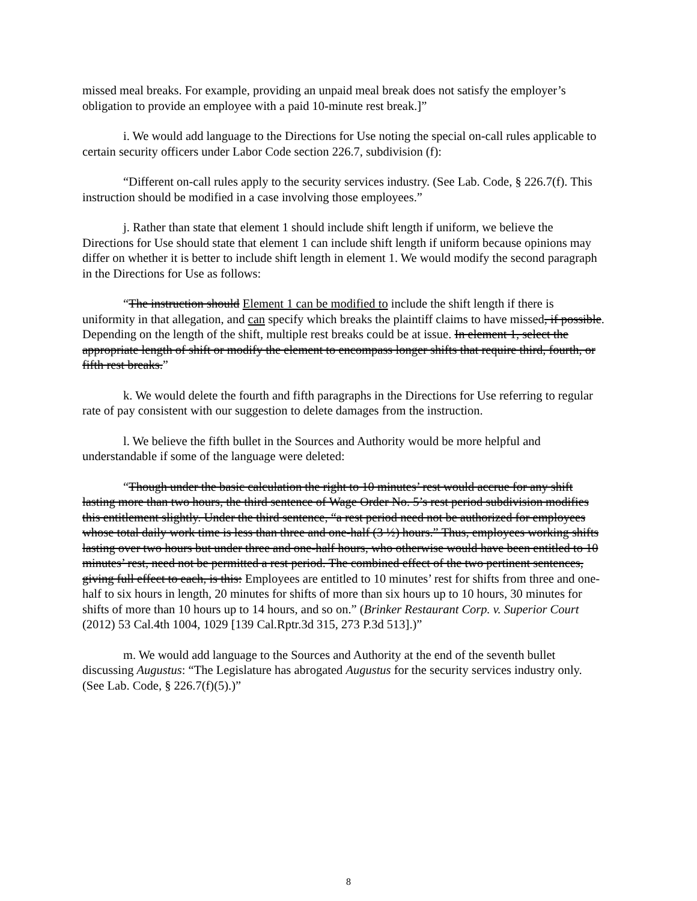missed meal breaks. For example, providing an unpaid meal break does not satisfy the employer’s obligation to provide an employee with a paid 10-minute rest break.]”
i. We would add language to the Directions for Use noting the special on-call rules applicable to certain security officers under Labor Code section 226.7, subdivision (f):
“Different on-call rules apply to the security services industry. (See Lab. Code, § 226.7(f). This instruction should be modified in a case involving those employees.”
j. Rather than state that element 1 should include shift length if uniform, we believe the Directions for Use should state that element 1 can include shift length if uniform because opinions may differ on whether it is better to include shift length in element 1. We would modify the second paragraph in the Directions for Use as follows:
“The instruction should Element 1 can be modified to include the shift length if there is uniformity in that allegation, and can specify which breaks the plaintiff claims to have missed, if possible. Depending on the length of the shift, multiple rest breaks could be at issue. In element 1, select the appropriate length of shift or modify the element to encompass longer shifts that require third, fourth, or fifth rest breaks.”
k. We would delete the fourth and fifth paragraphs in the Directions for Use referring to regular rate of pay consistent with our suggestion to delete damages from the instruction.
l. We believe the fifth bullet in the Sources and Authority would be more helpful and understandable if some of the language were deleted:
“Though under the basic calculation the right to 10 minutes’ rest would accrue for any shift lasting more than two hours, the third sentence of Wage Order No. 5’s rest period subdivision modifies this entitlement slightly. Under the third sentence, “a rest period need not be authorized for employees whose total daily work time is less than three and one-half (3 ½) hours.” Thus, employees working shifts lasting over two hours but under three and one-half hours, who otherwise would have been entitled to 10 minutes’ rest, need not be permitted a rest period. The combined effect of the two pertinent sentences, giving full effect to each, is this: Employees are entitled to 10 minutes’ rest for shifts from three and one-half to six hours in length, 20 minutes for shifts of more than six hours up to 10 hours, 30 minutes for shifts of more than 10 hours up to 14 hours, and so on.” (Brinker Restaurant Corp. v. Superior Court (2012) 53 Cal.4th 1004, 1029 [139 Cal.Rptr.3d 315, 273 P.3d 513].)”
m. We would add language to the Sources and Authority at the end of the seventh bullet discussing Augustus: “The Legislature has abrogated Augustus for the security services industry only. (See Lab. Code, § 226.7(f)(5).)”
8